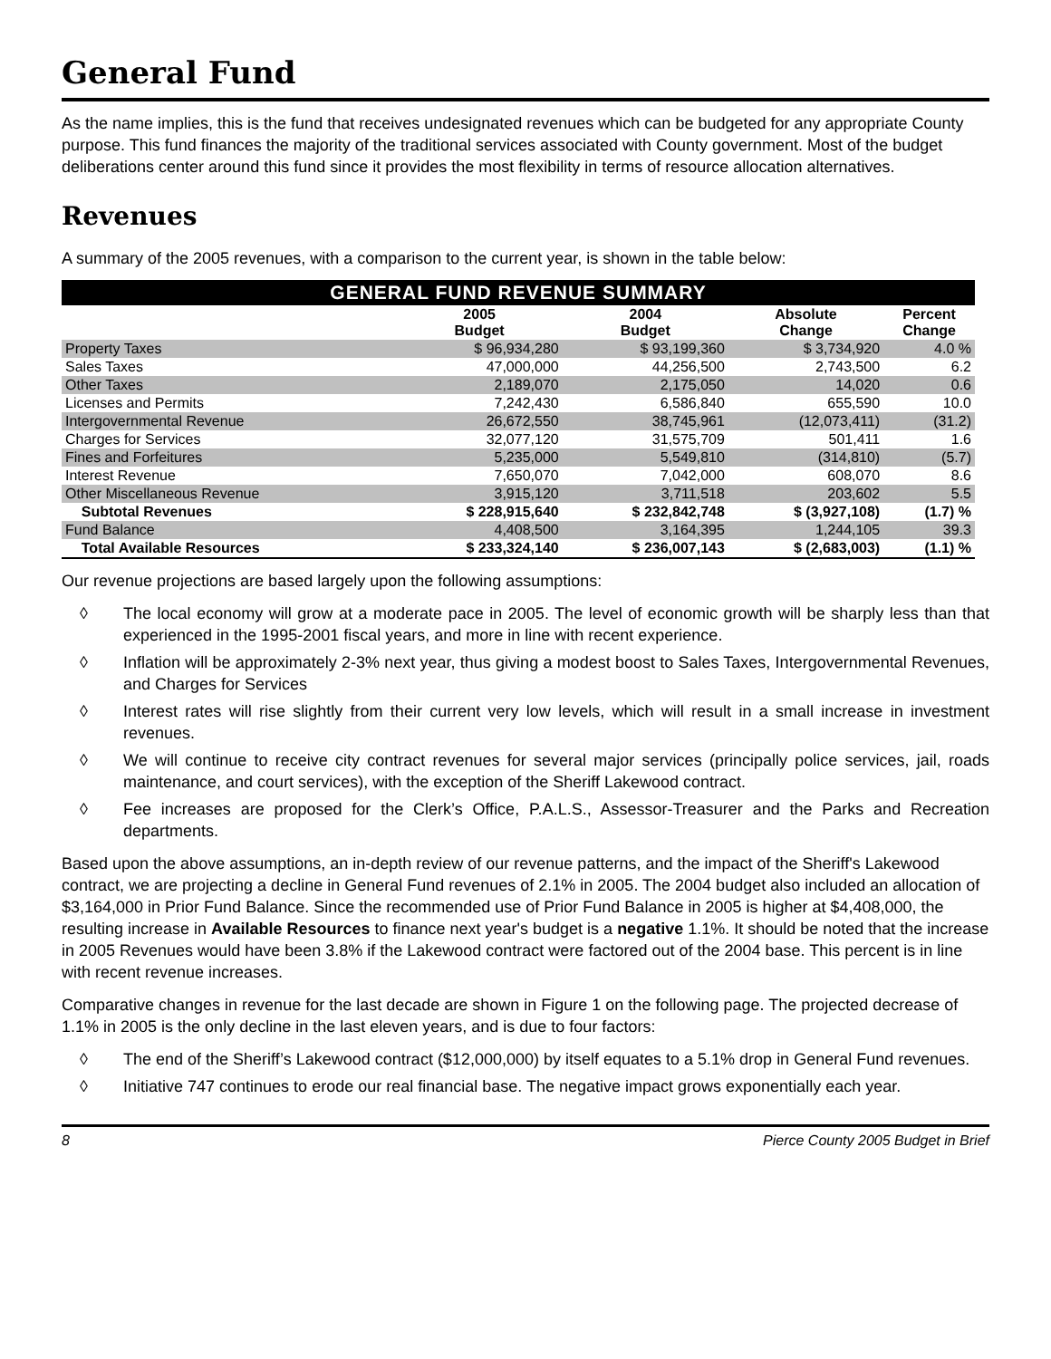General Fund
As the name implies, this is the fund that receives undesignated revenues which can be budgeted for any appropriate County purpose. This fund finances the majority of the traditional services associated with County government. Most of the budget deliberations center around this fund since it provides the most flexibility in terms of resource allocation alternatives.
Revenues
A summary of the 2005 revenues, with a comparison to the current year, is shown in the table below:
GENERAL FUND REVENUE SUMMARY
| | 2005 Budget | 2004 Budget | Absolute Change | Percent Change |
| --- | --- | --- | --- | --- |
| Property Taxes | $ 96,934,280 | $ 93,199,360 | $ 3,734,920 | 4.0 % |
| Sales Taxes | 47,000,000 | 44,256,500 | 2,743,500 | 6.2 |
| Other Taxes | 2,189,070 | 2,175,050 | 14,020 | 0.6 |
| Licenses and Permits | 7,242,430 | 6,586,840 | 655,590 | 10.0 |
| Intergovernmental Revenue | 26,672,550 | 38,745,961 | (12,073,411) | (31.2) |
| Charges for Services | 32,077,120 | 31,575,709 | 501,411 | 1.6 |
| Fines and Forfeitures | 5,235,000 | 5,549,810 | (314,810) | (5.7) |
| Interest Revenue | 7,650,070 | 7,042,000 | 608,070 | 8.6 |
| Other Miscellaneous Revenue | 3,915,120 | 3,711,518 | 203,602 | 5.5 |
| Subtotal Revenues | $ 228,915,640 | $ 232,842,748 | $ (3,927,108) | (1.7) % |
| Fund Balance | 4,408,500 | 3,164,395 | 1,244,105 | 39.3 |
| Total Available Resources | $ 233,324,140 | $ 236,007,143 | $ (2,683,003) | (1.1) % |
Our revenue projections are based largely upon the following assumptions:
◊ The local economy will grow at a moderate pace in 2005. The level of economic growth will be sharply less than that experienced in the 1995-2001 fiscal years, and more in line with recent experience.
◊ Inflation will be approximately 2-3% next year, thus giving a modest boost to Sales Taxes, Intergovernmental Revenues, and Charges for Services
◊ Interest rates will rise slightly from their current very low levels, which will result in a small increase in investment revenues.
◊ We will continue to receive city contract revenues for several major services (principally police services, jail, roads maintenance, and court services), with the exception of the Sheriff Lakewood contract.
◊ Fee increases are proposed for the Clerk’s Office, P.A.L.S., Assessor-Treasurer and the Parks and Recreation departments.
Based upon the above assumptions, an in-depth review of our revenue patterns, and the impact of the Sheriff's Lakewood contract, we are projecting a decline in General Fund revenues of 2.1% in 2005. The 2004 budget also included an allocation of $3,164,000 in Prior Fund Balance. Since the recommended use of Prior Fund Balance in 2005 is higher at $4,408,000, the resulting increase in Available Resources to finance next year's budget is a negative 1.1%. It should be noted that the increase in 2005 Revenues would have been 3.8% if the Lakewood contract were factored out of the 2004 base. This percent is in line with recent revenue increases.
Comparative changes in revenue for the last decade are shown in Figure 1 on the following page. The projected decrease of 1.1% in 2005 is the only decline in the last eleven years, and is due to four factors:
◊ The end of the Sheriff’s Lakewood contract ($12,000,000) by itself equates to a 5.1% drop in General Fund revenues.
◊ Initiative 747 continues to erode our real financial base. The negative impact grows exponentially each year.
8 Pierce County 2005 Budget in Brief